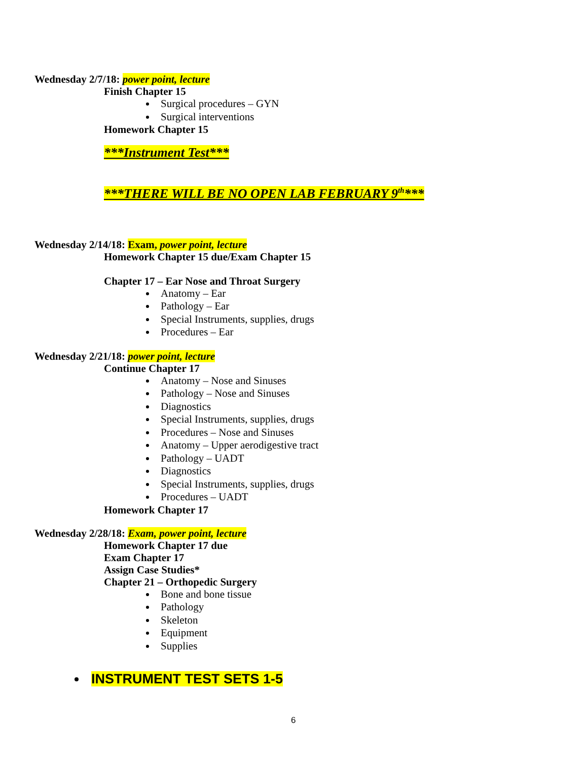Wednesday 2/7/18: power point, lecture
Finish Chapter 15
Surgical procedures – GYN
Surgical interventions
Homework Chapter 15
***Instrument Test***
***THERE WILL BE NO OPEN LAB FEBRUARY 9<sup>th</sup>***
Wednesday 2/14/18: Exam, power point, lecture
Homework Chapter 15 due/Exam Chapter 15
Chapter 17 – Ear Nose and Throat Surgery
Anatomy – Ear
Pathology – Ear
Special Instruments, supplies, drugs
Procedures – Ear
Wednesday 2/21/18: power point, lecture
Continue Chapter 17
Anatomy – Nose and Sinuses
Pathology – Nose and Sinuses
Diagnostics
Special Instruments, supplies, drugs
Procedures – Nose and Sinuses
Anatomy – Upper aerodigestive tract
Pathology – UADT
Diagnostics
Special Instruments, supplies, drugs
Procedures – UADT
Homework Chapter 17
Wednesday 2/28/18: Exam, power point, lecture
Homework Chapter 17 due
Exam Chapter 17
Assign Case Studies*
Chapter 21 – Orthopedic Surgery
Bone and bone tissue
Pathology
Skeleton
Equipment
Supplies
INSTRUMENT TEST SETS 1-5
6